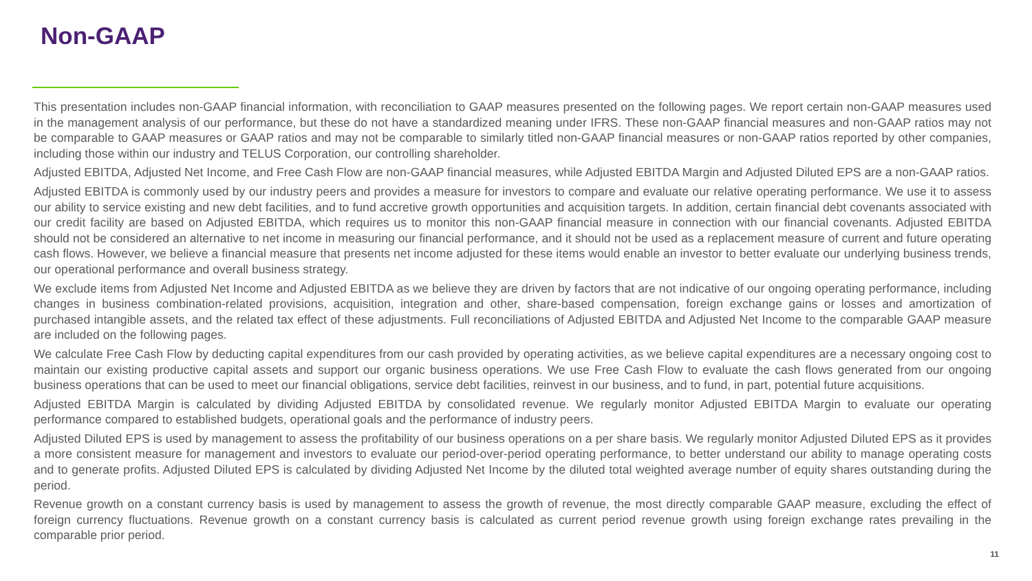Non-GAAP
This presentation includes non-GAAP financial information, with reconciliation to GAAP measures presented on the following pages. We report certain non-GAAP measures used in the management analysis of our performance, but these do not have a standardized meaning under IFRS. These non-GAAP financial measures and non-GAAP ratios may not be comparable to GAAP measures or GAAP ratios and may not be comparable to similarly titled non-GAAP financial measures or non-GAAP ratios reported by other companies, including those within our industry and TELUS Corporation, our controlling shareholder.
Adjusted EBITDA, Adjusted Net Income, and Free Cash Flow are non-GAAP financial measures, while Adjusted EBITDA Margin and Adjusted Diluted EPS are a non-GAAP ratios.
Adjusted EBITDA is commonly used by our industry peers and provides a measure for investors to compare and evaluate our relative operating performance. We use it to assess our ability to service existing and new debt facilities, and to fund accretive growth opportunities and acquisition targets. In addition, certain financial debt covenants associated with our credit facility are based on Adjusted EBITDA, which requires us to monitor this non-GAAP financial measure in connection with our financial covenants. Adjusted EBITDA should not be considered an alternative to net income in measuring our financial performance, and it should not be used as a replacement measure of current and future operating cash flows. However, we believe a financial measure that presents net income adjusted for these items would enable an investor to better evaluate our underlying business trends, our operational performance and overall business strategy.
We exclude items from Adjusted Net Income and Adjusted EBITDA as we believe they are driven by factors that are not indicative of our ongoing operating performance, including changes in business combination-related provisions, acquisition, integration and other, share-based compensation, foreign exchange gains or losses and amortization of purchased intangible assets, and the related tax effect of these adjustments. Full reconciliations of Adjusted EBITDA and Adjusted Net Income to the comparable GAAP measure are included on the following pages.
We calculate Free Cash Flow by deducting capital expenditures from our cash provided by operating activities, as we believe capital expenditures are a necessary ongoing cost to maintain our existing productive capital assets and support our organic business operations. We use Free Cash Flow to evaluate the cash flows generated from our ongoing business operations that can be used to meet our financial obligations, service debt facilities, reinvest in our business, and to fund, in part, potential future acquisitions.
Adjusted EBITDA Margin is calculated by dividing Adjusted EBITDA by consolidated revenue. We regularly monitor Adjusted EBITDA Margin to evaluate our operating performance compared to established budgets, operational goals and the performance of industry peers.
Adjusted Diluted EPS is used by management to assess the profitability of our business operations on a per share basis. We regularly monitor Adjusted Diluted EPS as it provides a more consistent measure for management and investors to evaluate our period-over-period operating performance, to better understand our ability to manage operating costs and to generate profits. Adjusted Diluted EPS is calculated by dividing Adjusted Net Income by the diluted total weighted average number of equity shares outstanding during the period.
Revenue growth on a constant currency basis is used by management to assess the growth of revenue, the most directly comparable GAAP measure, excluding the effect of foreign currency fluctuations. Revenue growth on a constant currency basis is calculated as current period revenue growth using foreign exchange rates prevailing in the comparable prior period.
11